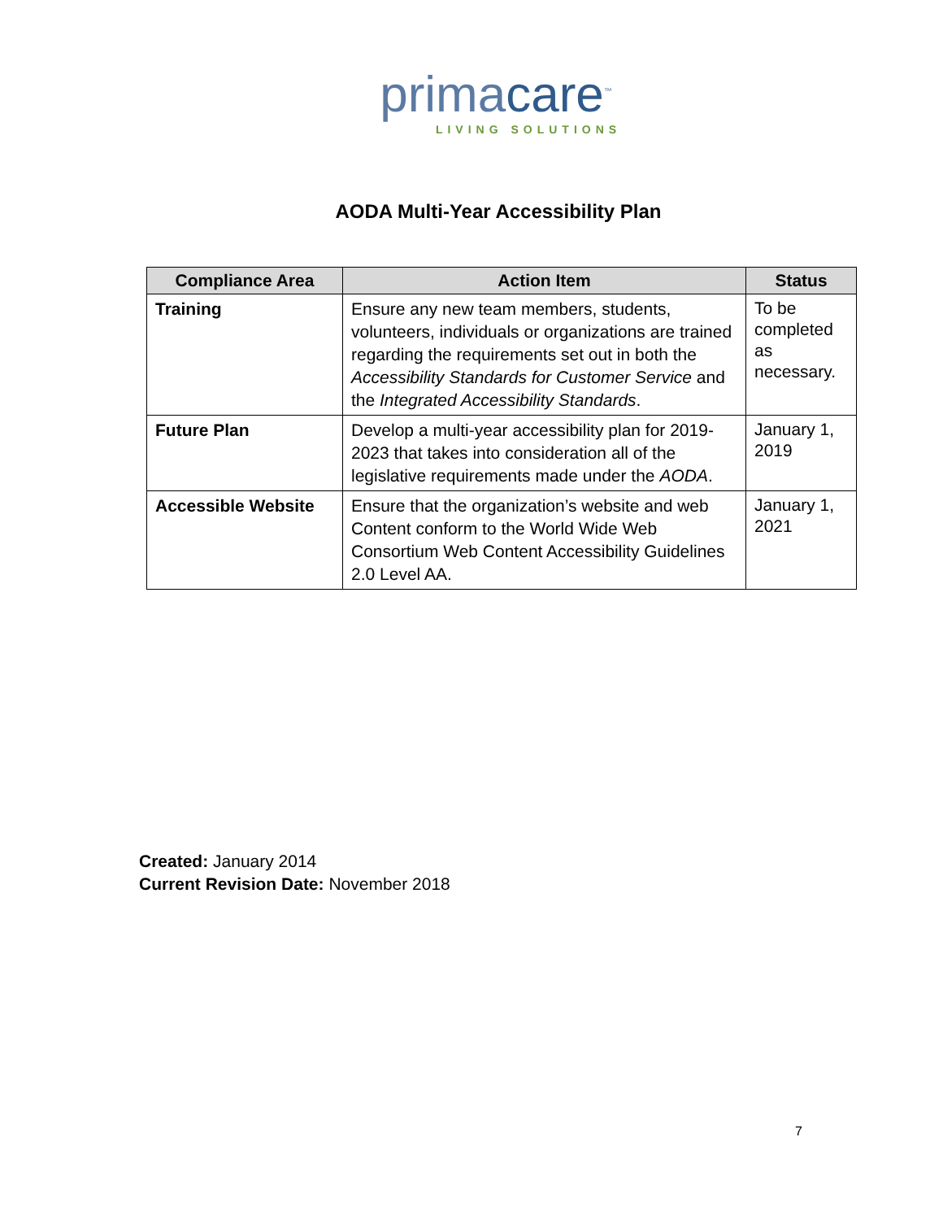primacare<sup>™</sup>
LIVING SOLUTIONS
AODA Multi-Year Accessibility Plan
| Compliance Area | Action Item | Status |
| --- | --- | --- |
| Training | Ensure any new team members, students, volunteers, individuals or organizations are trained regarding the requirements set out in both the Accessibility Standards for Customer Service and the Integrated Accessibility Standards . | To be completed as necessary. |
| Future Plan | Develop a multi-year accessibility plan for 2019-2023 that takes into consideration all of the legislative requirements made under the AODA . | January 1, 2019 |
| Accessible Website | Ensure that the organization’s website and web Content conform to the World Wide Web Consortium Web Content Accessibility Guidelines 2.0 Level AA. | January 1, 2021 |
Created: January 2014
Current Revision Date: November 2018
7